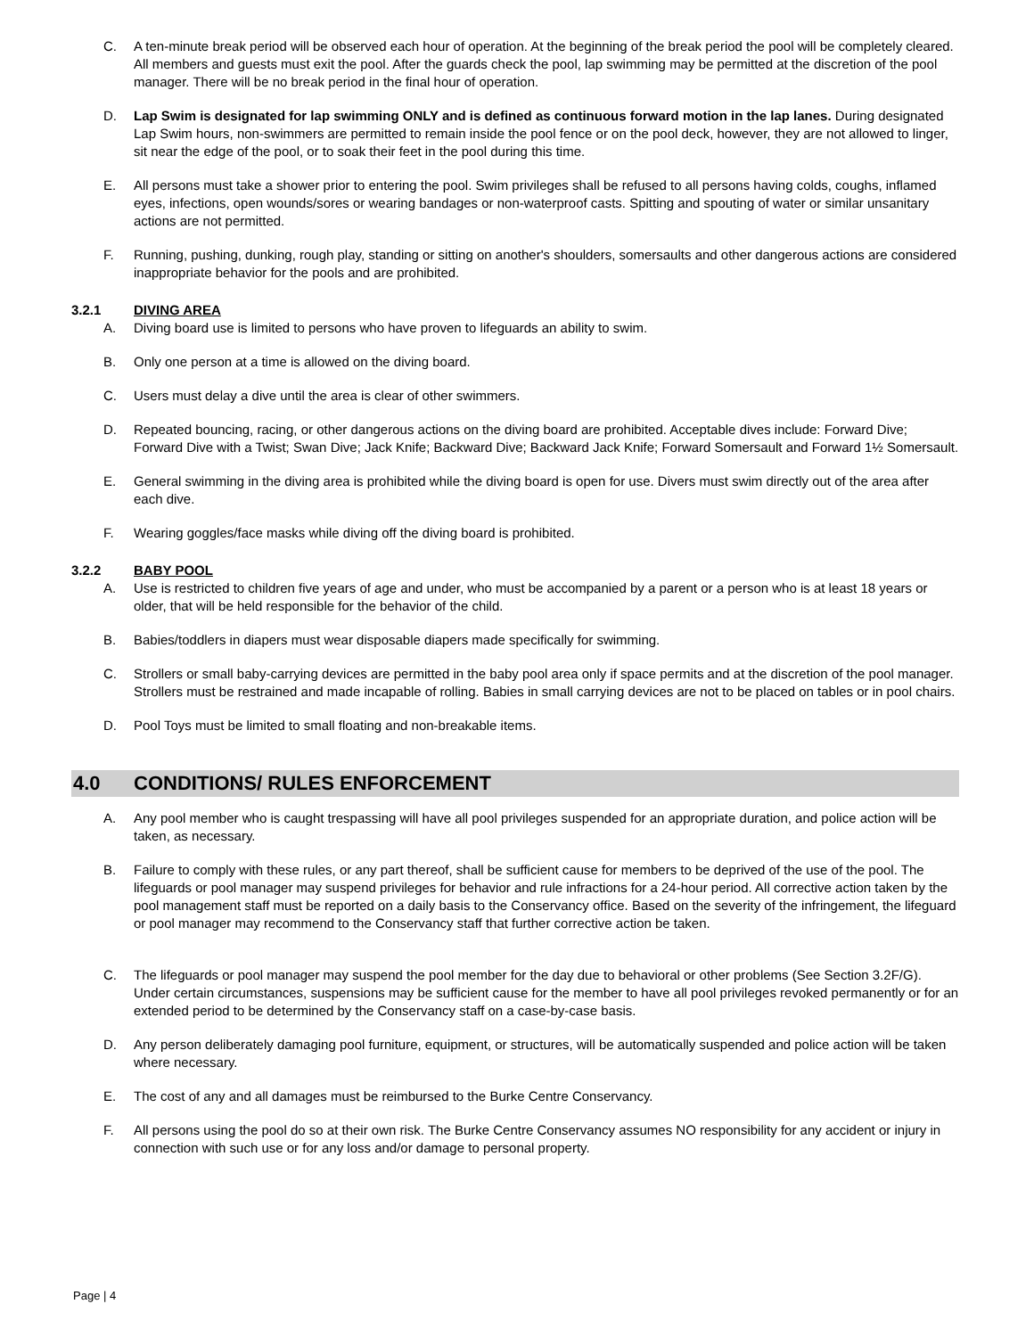C. A ten-minute break period will be observed each hour of operation. At the beginning of the break period the pool will be completely cleared. All members and guests must exit the pool. After the guards check the pool, lap swimming may be permitted at the discretion of the pool manager. There will be no break period in the final hour of operation.
D. Lap Swim is designated for lap swimming ONLY and is defined as continuous forward motion in the lap lanes. During designated Lap Swim hours, non-swimmers are permitted to remain inside the pool fence or on the pool deck, however, they are not allowed to linger, sit near the edge of the pool, or to soak their feet in the pool during this time.
E. All persons must take a shower prior to entering the pool. Swim privileges shall be refused to all persons having colds, coughs, inflamed eyes, infections, open wounds/sores or wearing bandages or non-waterproof casts. Spitting and spouting of water or similar unsanitary actions are not permitted.
F. Running, pushing, dunking, rough play, standing or sitting on another's shoulders, somersaults and other dangerous actions are considered inappropriate behavior for the pools and are prohibited.
3.2.1 DIVING AREA
A. Diving board use is limited to persons who have proven to lifeguards an ability to swim.
B. Only one person at a time is allowed on the diving board.
C. Users must delay a dive until the area is clear of other swimmers.
D. Repeated bouncing, racing, or other dangerous actions on the diving board are prohibited. Acceptable dives include: Forward Dive; Forward Dive with a Twist; Swan Dive; Jack Knife; Backward Dive; Backward Jack Knife; Forward Somersault and Forward 1½ Somersault.
E. General swimming in the diving area is prohibited while the diving board is open for use. Divers must swim directly out of the area after each dive.
F. Wearing goggles/face masks while diving off the diving board is prohibited.
3.2.2 BABY POOL
A. Use is restricted to children five years of age and under, who must be accompanied by a parent or a person who is at least 18 years or older, that will be held responsible for the behavior of the child.
B. Babies/toddlers in diapers must wear disposable diapers made specifically for swimming.
C. Strollers or small baby-carrying devices are permitted in the baby pool area only if space permits and at the discretion of the pool manager. Strollers must be restrained and made incapable of rolling. Babies in small carrying devices are not to be placed on tables or in pool chairs.
D. Pool Toys must be limited to small floating and non-breakable items.
4.0 CONDITIONS/ RULES ENFORCEMENT
A. Any pool member who is caught trespassing will have all pool privileges suspended for an appropriate duration, and police action will be taken, as necessary.
B. Failure to comply with these rules, or any part thereof, shall be sufficient cause for members to be deprived of the use of the pool. The lifeguards or pool manager may suspend privileges for behavior and rule infractions for a 24-hour period. All corrective action taken by the pool management staff must be reported on a daily basis to the Conservancy office. Based on the severity of the infringement, the lifeguard or pool manager may recommend to the Conservancy staff that further corrective action be taken.
C. The lifeguards or pool manager may suspend the pool member for the day due to behavioral or other problems (See Section 3.2F/G). Under certain circumstances, suspensions may be sufficient cause for the member to have all pool privileges revoked permanently or for an extended period to be determined by the Conservancy staff on a case-by-case basis.
D. Any person deliberately damaging pool furniture, equipment, or structures, will be automatically suspended and police action will be taken where necessary.
E. The cost of any and all damages must be reimbursed to the Burke Centre Conservancy.
F. All persons using the pool do so at their own risk. The Burke Centre Conservancy assumes NO responsibility for any accident or injury in connection with such use or for any loss and/or damage to personal property.
Page | 4